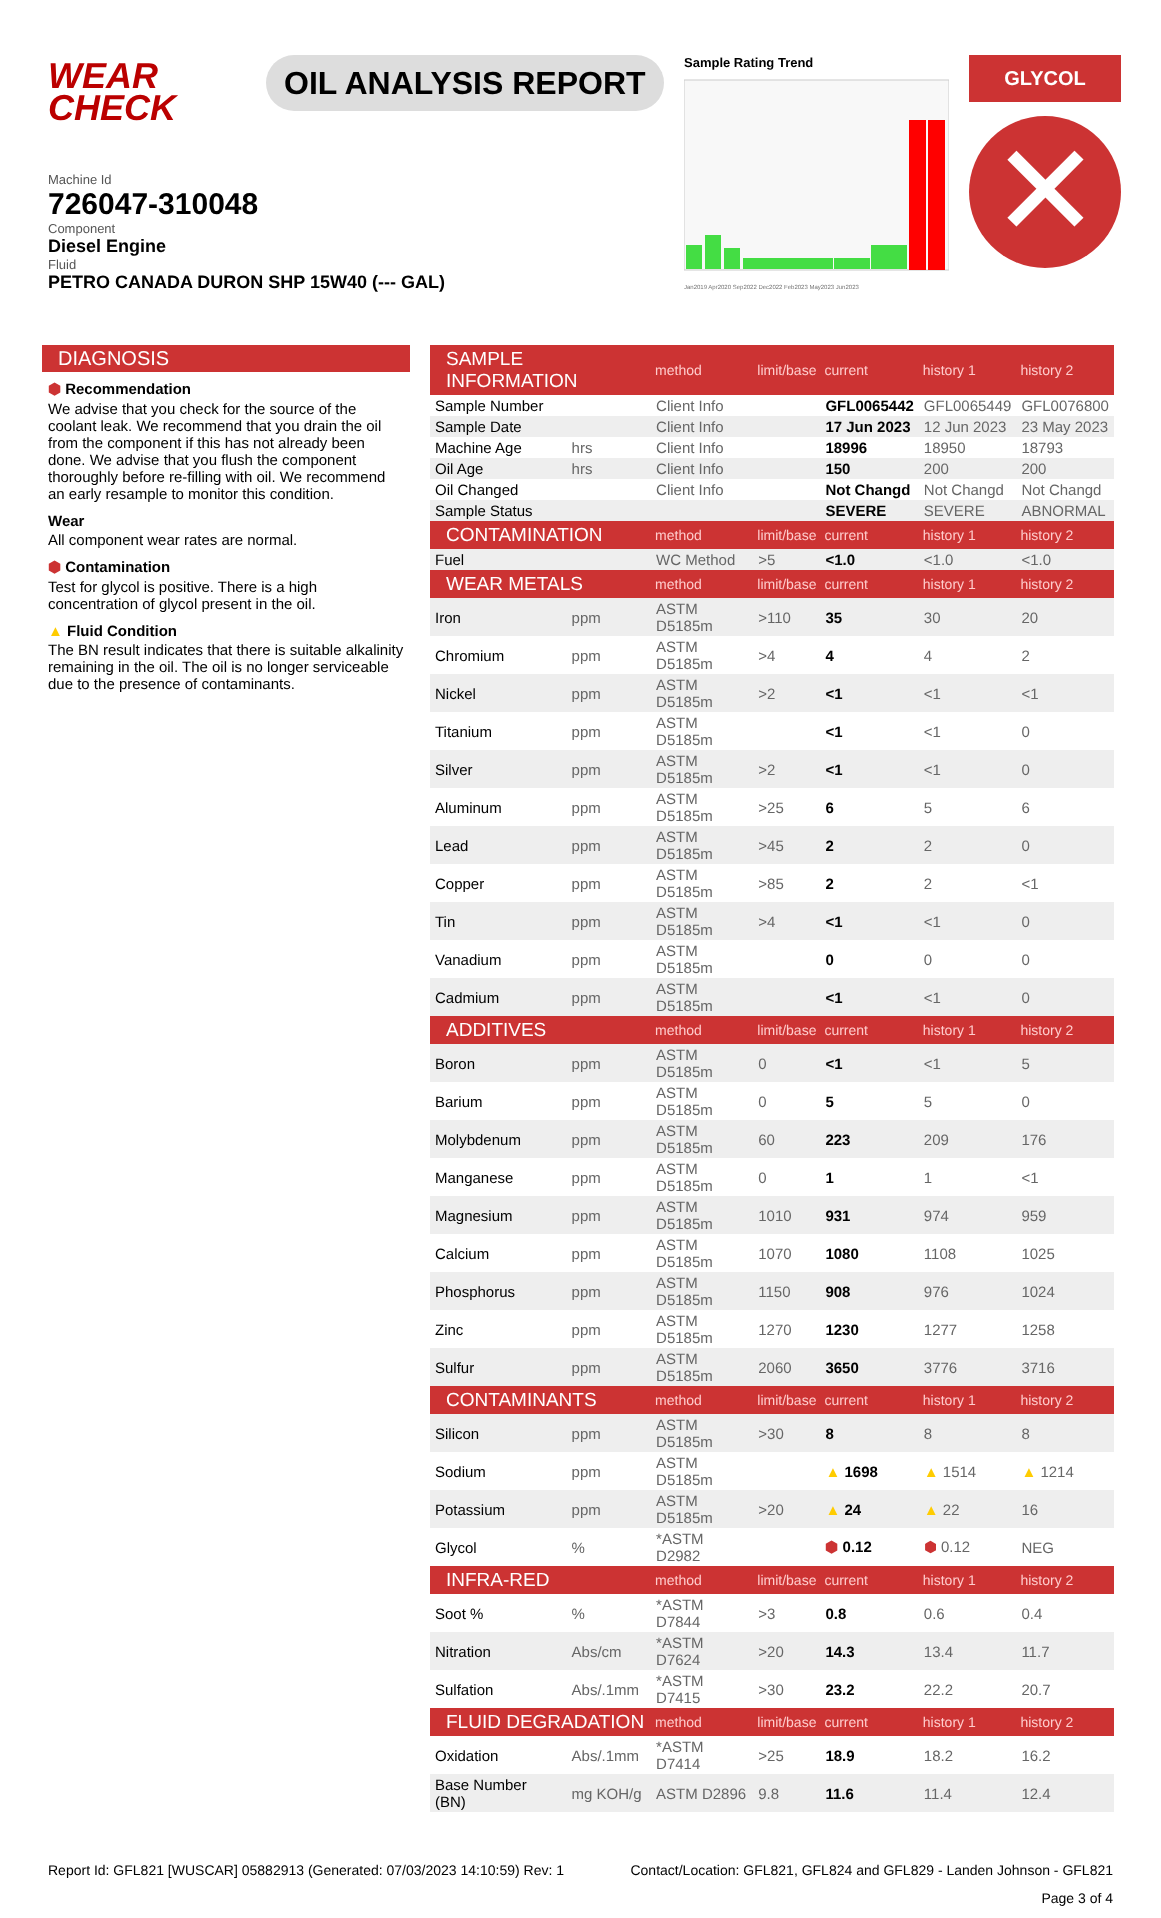WEAR
CHECK
OIL ANALYSIS REPORT
Sample Rating Trend
Jan2019 Apr2020 Sep2022 Dec2022 Feb2023 May2023 Jun2023
GLYCOL
✕
Machine Id
726047-310048
Component
Diesel Engine
Fluid
PETRO CANADA DURON SHP 15W40 (--- GAL)
DIAGNOSIS
⬢ Recommendation
We advise that you check for the source of the coolant leak. We recommend that you drain the oil from the component if this has not already been done. We advise that you flush the component thoroughly before re-filling with oil. We recommend an early resample to monitor this condition.
Wear
All component wear rates are normal.
⬢ Contamination
Test for glycol is positive. There is a high concentration of glycol present in the oil.
▲ Fluid Condition
The BN result indicates that there is suitable alkalinity remaining in the oil. The oil is no longer serviceable due to the presence of contaminants.
| SAMPLE INFORMATION | | method | limit/base | current | history 1 | history 2 |
| --- | --- | --- | --- | --- | --- | --- |
| Sample Number | | Client Info | | GFL0065442 | GFL0065449 | GFL0076800 |
| Sample Date | | Client Info | | 17 Jun 2023 | 12 Jun 2023 | 23 May 2023 |
| Machine Age | hrs | Client Info | | 18996 | 18950 | 18793 |
| Oil Age | hrs | Client Info | | 150 | 200 | 200 |
| Oil Changed | | Client Info | | Not Changd | Not Changd | Not Changd |
| Sample Status | | | | SEVERE | SEVERE | ABNORMAL |
| CONTAMINATION | | method | limit/base | current | history 1 | history 2 |
| Fuel | | WC Method | >5 | <1.0 | <1.0 | <1.0 |
| WEAR METALS | | method | limit/base | current | history 1 | history 2 |
| Iron | ppm | ASTM D5185m | >110 | 35 | 30 | 20 |
| Chromium | ppm | ASTM D5185m | >4 | 4 | 4 | 2 |
| Nickel | ppm | ASTM D5185m | >2 | <1 | <1 | <1 |
| Titanium | ppm | ASTM D5185m | | <1 | <1 | 0 |
| Silver | ppm | ASTM D5185m | >2 | <1 | <1 | 0 |
| Aluminum | ppm | ASTM D5185m | >25 | 6 | 5 | 6 |
| Lead | ppm | ASTM D5185m | >45 | 2 | 2 | 0 |
| Copper | ppm | ASTM D5185m | >85 | 2 | 2 | <1 |
| Tin | ppm | ASTM D5185m | >4 | <1 | <1 | 0 |
| Vanadium | ppm | ASTM D5185m | | 0 | 0 | 0 |
| Cadmium | ppm | ASTM D5185m | | <1 | <1 | 0 |
| ADDITIVES | | method | limit/base | current | history 1 | history 2 |
| Boron | ppm | ASTM D5185m | 0 | <1 | <1 | 5 |
| Barium | ppm | ASTM D5185m | 0 | 5 | 5 | 0 |
| Molybdenum | ppm | ASTM D5185m | 60 | 223 | 209 | 176 |
| Manganese | ppm | ASTM D5185m | 0 | 1 | 1 | <1 |
| Magnesium | ppm | ASTM D5185m | 1010 | 931 | 974 | 959 |
| Calcium | ppm | ASTM D5185m | 1070 | 1080 | 1108 | 1025 |
| Phosphorus | ppm | ASTM D5185m | 1150 | 908 | 976 | 1024 |
| Zinc | ppm | ASTM D5185m | 1270 | 1230 | 1277 | 1258 |
| Sulfur | ppm | ASTM D5185m | 2060 | 3650 | 3776 | 3716 |
| CONTAMINANTS | | method | limit/base | current | history 1 | history 2 |
| Silicon | ppm | ASTM D5185m | >30 | 8 | 8 | 8 |
| Sodium | ppm | ASTM D5185m | | ▲ 1698 | ▲ 1514 | ▲ 1214 |
| Potassium | ppm | ASTM D5185m | >20 | ▲ 24 | ▲ 22 | 16 |
| Glycol | % | *ASTM D2982 | | ⬢ 0.12 | ⬢ 0.12 | NEG |
| INFRA-RED | | method | limit/base | current | history 1 | history 2 |
| Soot % | % | *ASTM D7844 | >3 | 0.8 | 0.6 | 0.4 |
| Nitration | Abs/cm | *ASTM D7624 | >20 | 14.3 | 13.4 | 11.7 |
| Sulfation | Abs/.1mm | *ASTM D7415 | >30 | 23.2 | 22.2 | 20.7 |
| FLUID DEGRADATION | | method | limit/base | current | history 1 | history 2 |
| Oxidation | Abs/.1mm | *ASTM D7414 | >25 | 18.9 | 18.2 | 16.2 |
| Base Number (BN) | mg KOH/g | ASTM D2896 | 9.8 | 11.6 | 11.4 | 12.4 |
Report Id: GFL821 [WUSCAR] 05882913 (Generated: 07/03/2023 14:10:59) Rev: 1 Contact/Location: GFL821, GFL824 and GFL829 - Landen Johnson - GFL821
Page 3 of 4